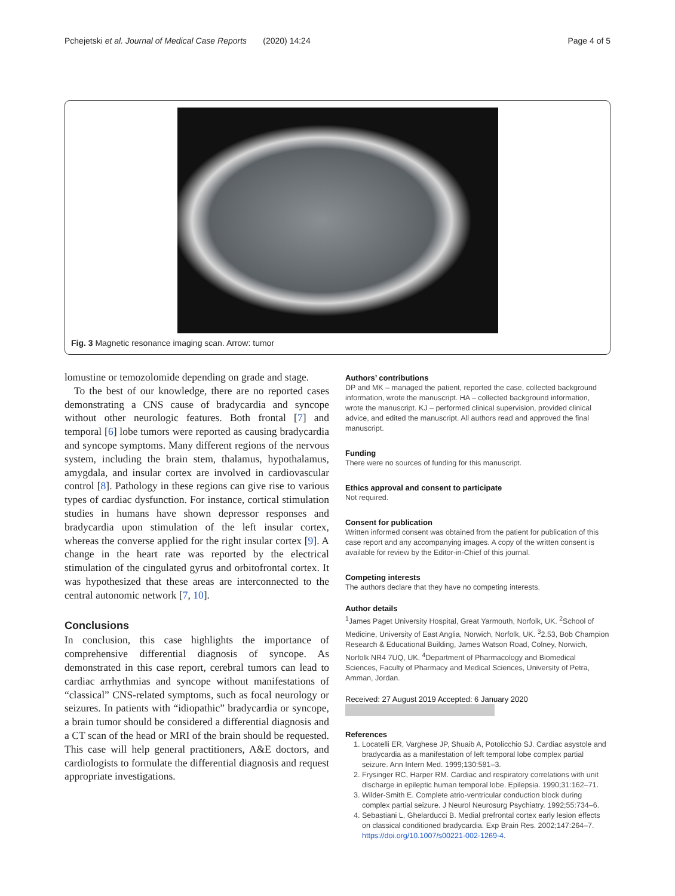Pchejetski et al. Journal of Medical Case Reports (2020) 14:24 Page 4 of 5
Fig. 3 Magnetic resonance imaging scan. Arrow: tumor
lomustine or temozolomide depending on grade and stage.
To the best of our knowledge, there are no reported cases demonstrating a CNS cause of bradycardia and syncope without other neurologic features. Both frontal [7] and temporal [6] lobe tumors were reported as causing bradycardia and syncope symptoms. Many different regions of the nervous system, including the brain stem, thalamus, hypothalamus, amygdala, and insular cortex are involved in cardiovascular control [8]. Pathology in these regions can give rise to various types of cardiac dysfunction. For instance, cortical stimulation studies in humans have shown depressor responses and bradycardia upon stimulation of the left insular cortex, whereas the converse applied for the right insular cortex [9]. A change in the heart rate was reported by the electrical stimulation of the cingulated gyrus and orbitofrontal cortex. It was hypothesized that these areas are interconnected to the central autonomic network [7, 10].
Conclusions
In conclusion, this case highlights the importance of comprehensive differential diagnosis of syncope. As demonstrated in this case report, cerebral tumors can lead to cardiac arrhythmias and syncope without manifestations of “classical” CNS-related symptoms, such as focal neurology or seizures. In patients with “idiopathic” bradycardia or syncope, a brain tumor should be considered a differential diagnosis and a CT scan of the head or MRI of the brain should be requested. This case will help general practitioners, A&E doctors, and cardiologists to formulate the differential diagnosis and request appropriate investigations.
Authors’ contributions
DP and MK – managed the patient, reported the case, collected background information, wrote the manuscript. HA – collected background information, wrote the manuscript. KJ – performed clinical supervision, provided clinical advice, and edited the manuscript. All authors read and approved the final manuscript.
Funding
There were no sources of funding for this manuscript.
Ethics approval and consent to participate
Not required.
Consent for publication
Written informed consent was obtained from the patient for publication of this case report and any accompanying images. A copy of the written consent is available for review by the Editor-in-Chief of this journal.
Competing interests
The authors declare that they have no competing interests.
Author details
<sup>1</sup> James Paget University Hospital, Great Yarmouth, Norfolk, UK. <sup>2</sup>School of Medicine, University of East Anglia, Norwich, Norfolk, UK. <sup>3</sup>2.53, Bob Champion Research & Educational Building, James Watson Road, Colney, Norwich, Norfolk NR4 7UQ, UK. <sup>4</sup>Department of Pharmacology and Biomedical Sciences, Faculty of Pharmacy and Medical Sciences, University of Petra, Amman, Jordan.
Received: 27 August 2019 Accepted: 6 January 2020
References
1. Locatelli ER, Varghese JP, Shuaib A, Potolicchio SJ. Cardiac asystole and bradycardia as a manifestation of left temporal lobe complex partial seizure. Ann Intern Med. 1999;130:581–3.
2. Frysinger RC, Harper RM. Cardiac and respiratory correlations with unit discharge in epileptic human temporal lobe. Epilepsia. 1990;31:162–71.
3. Wilder-Smith E. Complete atrio-ventricular conduction block during complex partial seizure. J Neurol Neurosurg Psychiatry. 1992;55:734–6.
4. Sebastiani L, Ghelarducci B. Medial prefrontal cortex early lesion effects on classical conditioned bradycardia. Exp Brain Res. 2002;147:264–7. https://doi.org/10.1007/s00221-002-1269-4.